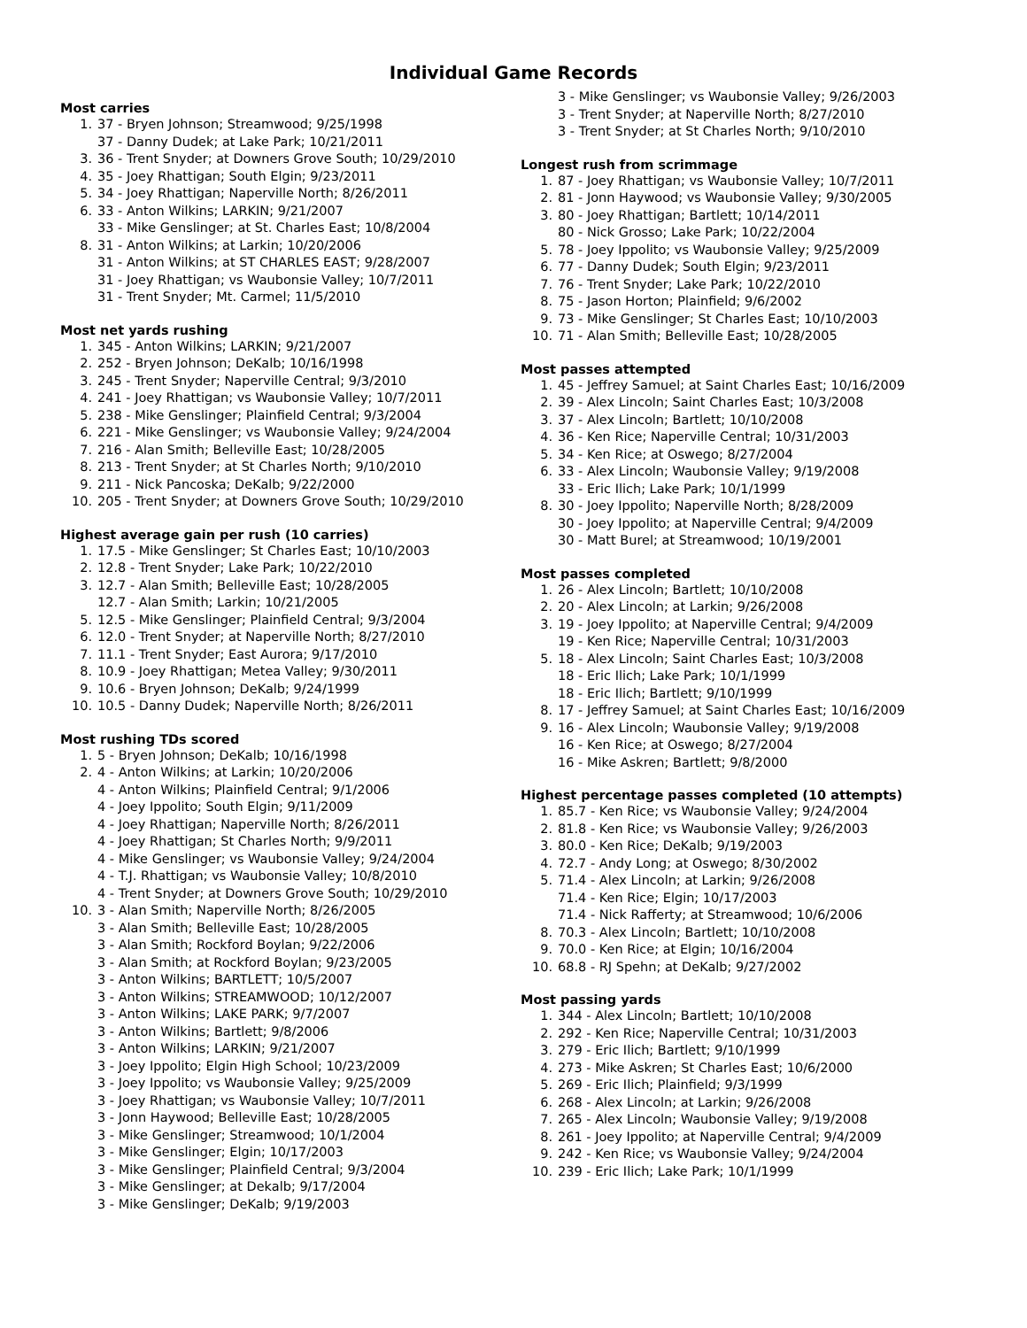Individual Game Records
Most carries
1. 37 - Bryen Johnson; Streamwood; 9/25/1998
37 - Danny Dudek; at Lake Park; 10/21/2011
3. 36 - Trent Snyder; at Downers Grove South; 10/29/2010
4. 35 - Joey Rhattigan; South Elgin; 9/23/2011
5. 34 - Joey Rhattigan; Naperville North; 8/26/2011
6. 33 - Anton Wilkins; LARKIN; 9/21/2007
33 - Mike Genslinger; at St. Charles East; 10/8/2004
8. 31 - Anton Wilkins; at Larkin; 10/20/2006
31 - Anton Wilkins; at ST CHARLES EAST; 9/28/2007
31 - Joey Rhattigan; vs Waubonsie Valley; 10/7/2011
31 - Trent Snyder; Mt. Carmel; 11/5/2010
Most net yards rushing
1. 345 - Anton Wilkins; LARKIN; 9/21/2007
2. 252 - Bryen Johnson; DeKalb; 10/16/1998
3. 245 - Trent Snyder; Naperville Central; 9/3/2010
4. 241 - Joey Rhattigan; vs Waubonsie Valley; 10/7/2011
5. 238 - Mike Genslinger; Plainfield Central; 9/3/2004
6. 221 - Mike Genslinger; vs Waubonsie Valley; 9/24/2004
7. 216 - Alan Smith; Belleville East; 10/28/2005
8. 213 - Trent Snyder; at St Charles North; 9/10/2010
9. 211 - Nick Pancoska; DeKalb; 9/22/2000
10. 205 - Trent Snyder; at Downers Grove South; 10/29/2010
Highest average gain per rush (10 carries)
1. 17.5 - Mike Genslinger; St Charles East; 10/10/2003
2. 12.8 - Trent Snyder; Lake Park; 10/22/2010
3. 12.7 - Alan Smith; Belleville East; 10/28/2005
12.7 - Alan Smith; Larkin; 10/21/2005
5. 12.5 - Mike Genslinger; Plainfield Central; 9/3/2004
6. 12.0 - Trent Snyder; at Naperville North; 8/27/2010
7. 11.1 - Trent Snyder; East Aurora; 9/17/2010
8. 10.9 - Joey Rhattigan; Metea Valley; 9/30/2011
9. 10.6 - Bryen Johnson; DeKalb; 9/24/1999
10. 10.5 - Danny Dudek; Naperville North; 8/26/2011
Most rushing TDs scored
1. 5 - Bryen Johnson; DeKalb; 10/16/1998
2. 4 - Anton Wilkins; at Larkin; 10/20/2006
4 - Anton Wilkins; Plainfield Central; 9/1/2006
4 - Joey Ippolito; South Elgin; 9/11/2009
4 - Joey Rhattigan; Naperville North; 8/26/2011
4 - Joey Rhattigan; St Charles North; 9/9/2011
4 - Mike Genslinger; vs Waubonsie Valley; 9/24/2004
4 - T.J. Rhattigan; vs Waubonsie Valley; 10/8/2010
4 - Trent Snyder; at Downers Grove South; 10/29/2010
10. 3 - Alan Smith; Naperville North; 8/26/2005
3 - Alan Smith; Belleville East; 10/28/2005
3 - Alan Smith; Rockford Boylan; 9/22/2006
3 - Alan Smith; at Rockford Boylan; 9/23/2005
3 - Anton Wilkins; BARTLETT; 10/5/2007
3 - Anton Wilkins; STREAMWOOD; 10/12/2007
3 - Anton Wilkins; LAKE PARK; 9/7/2007
3 - Anton Wilkins; Bartlett; 9/8/2006
3 - Anton Wilkins; LARKIN; 9/21/2007
3 - Joey Ippolito; Elgin High School; 10/23/2009
3 - Joey Ippolito; vs Waubonsie Valley; 9/25/2009
3 - Joey Rhattigan; vs Waubonsie Valley; 10/7/2011
3 - Jonn Haywood; Belleville East; 10/28/2005
3 - Mike Genslinger; Streamwood; 10/1/2004
3 - Mike Genslinger; Elgin; 10/17/2003
3 - Mike Genslinger; Plainfield Central; 9/3/2004
3 - Mike Genslinger; at Dekalb; 9/17/2004
3 - Mike Genslinger; DeKalb; 9/19/2003
3 - Mike Genslinger; vs Waubonsie Valley; 9/26/2003
3 - Trent Snyder; at Naperville North; 8/27/2010
3 - Trent Snyder; at St Charles North; 9/10/2010
Longest rush from scrimmage
1. 87 - Joey Rhattigan; vs Waubonsie Valley; 10/7/2011
2. 81 - Jonn Haywood; vs Waubonsie Valley; 9/30/2005
3. 80 - Joey Rhattigan; Bartlett; 10/14/2011
80 - Nick Grosso; Lake Park; 10/22/2004
5. 78 - Joey Ippolito; vs Waubonsie Valley; 9/25/2009
6. 77 - Danny Dudek; South Elgin; 9/23/2011
7. 76 - Trent Snyder; Lake Park; 10/22/2010
8. 75 - Jason Horton; Plainfield; 9/6/2002
9. 73 - Mike Genslinger; St Charles East; 10/10/2003
10. 71 - Alan Smith; Belleville East; 10/28/2005
Most passes attempted
1. 45 - Jeffrey Samuel; at Saint Charles East; 10/16/2009
2. 39 - Alex Lincoln; Saint Charles East; 10/3/2008
3. 37 - Alex Lincoln; Bartlett; 10/10/2008
4. 36 - Ken Rice; Naperville Central; 10/31/2003
5. 34 - Ken Rice; at Oswego; 8/27/2004
6. 33 - Alex Lincoln; Waubonsie Valley; 9/19/2008
33 - Eric Ilich; Lake Park; 10/1/1999
8. 30 - Joey Ippolito; Naperville North; 8/28/2009
30 - Joey Ippolito; at Naperville Central; 9/4/2009
30 - Matt Burel; at Streamwood; 10/19/2001
Most passes completed
1. 26 - Alex Lincoln; Bartlett; 10/10/2008
2. 20 - Alex Lincoln; at Larkin; 9/26/2008
3. 19 - Joey Ippolito; at Naperville Central; 9/4/2009
19 - Ken Rice; Naperville Central; 10/31/2003
5. 18 - Alex Lincoln; Saint Charles East; 10/3/2008
18 - Eric Ilich; Lake Park; 10/1/1999
18 - Eric Ilich; Bartlett; 9/10/1999
8. 17 - Jeffrey Samuel; at Saint Charles East; 10/16/2009
9. 16 - Alex Lincoln; Waubonsie Valley; 9/19/2008
16 - Ken Rice; at Oswego; 8/27/2004
16 - Mike Askren; Bartlett; 9/8/2000
Highest percentage passes completed (10 attempts)
1. 85.7 - Ken Rice; vs Waubonsie Valley; 9/24/2004
2. 81.8 - Ken Rice; vs Waubonsie Valley; 9/26/2003
3. 80.0 - Ken Rice; DeKalb; 9/19/2003
4. 72.7 - Andy Long; at Oswego; 8/30/2002
5. 71.4 - Alex Lincoln; at Larkin; 9/26/2008
71.4 - Ken Rice; Elgin; 10/17/2003
71.4 - Nick Rafferty; at Streamwood; 10/6/2006
8. 70.3 - Alex Lincoln; Bartlett; 10/10/2008
9. 70.0 - Ken Rice; at Elgin; 10/16/2004
10. 68.8 - RJ Spehn; at DeKalb; 9/27/2002
Most passing yards
1. 344 - Alex Lincoln; Bartlett; 10/10/2008
2. 292 - Ken Rice; Naperville Central; 10/31/2003
3. 279 - Eric Ilich; Bartlett; 9/10/1999
4. 273 - Mike Askren; St Charles East; 10/6/2000
5. 269 - Eric Ilich; Plainfield; 9/3/1999
6. 268 - Alex Lincoln; at Larkin; 9/26/2008
7. 265 - Alex Lincoln; Waubonsie Valley; 9/19/2008
8. 261 - Joey Ippolito; at Naperville Central; 9/4/2009
9. 242 - Ken Rice; vs Waubonsie Valley; 9/24/2004
10. 239 - Eric Ilich; Lake Park; 10/1/1999